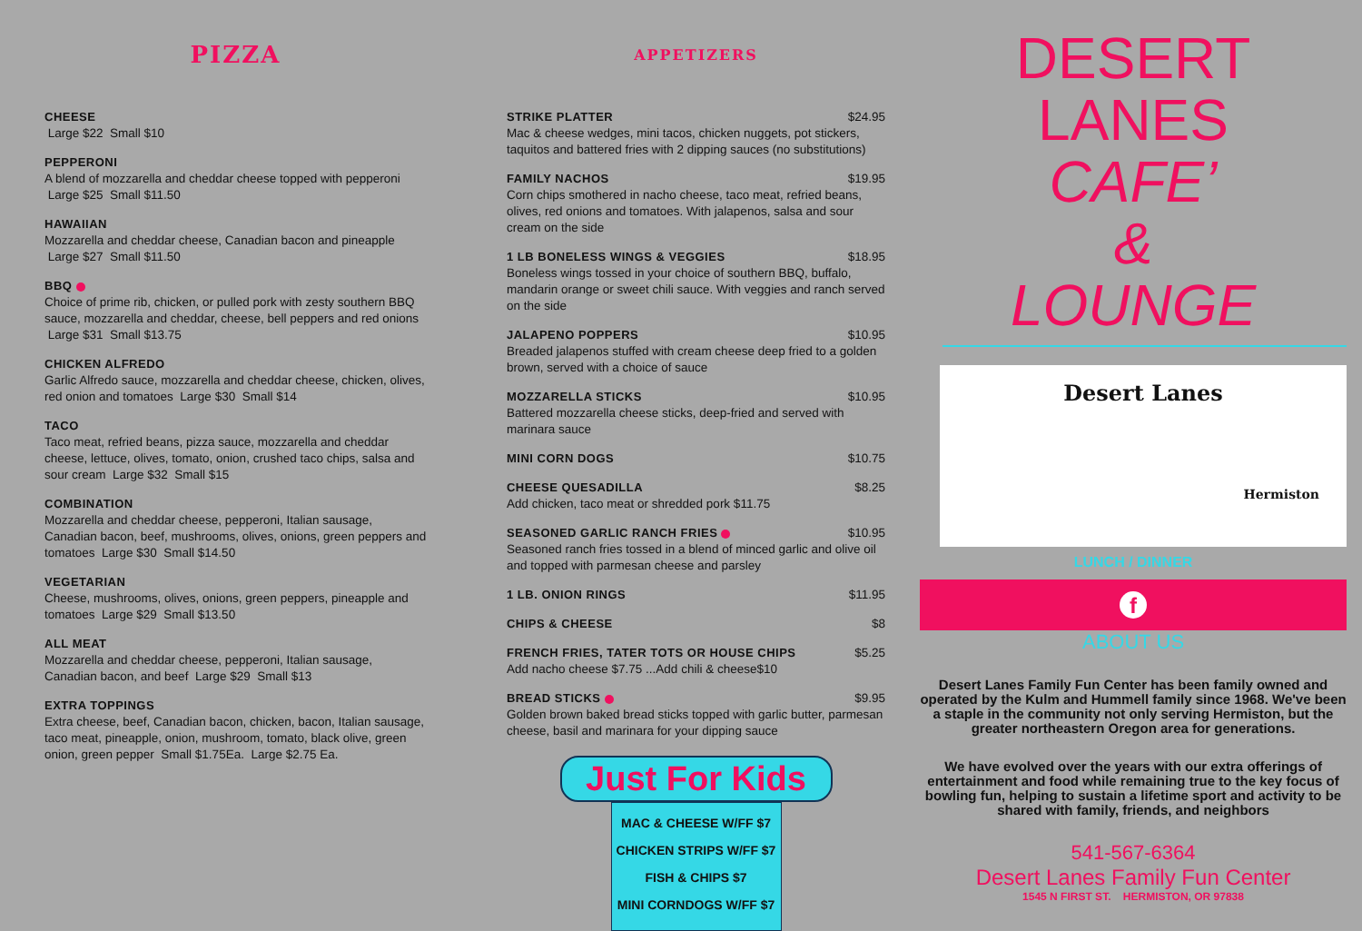PIZZA
CHEESE
Large $22 Small $10
PEPPERONI
A blend of mozzarella and cheddar cheese topped with pepperoni Large $25 Small $11.50
HAWAIIAN
Mozzarella and cheddar cheese, Canadian bacon and pineapple Large $27 Small $11.50
BBQ
Choice of prime rib, chicken, or pulled pork with zesty southern BBQ sauce, mozzarella and cheddar, cheese, bell peppers and red onions Large $31 Small $13.75
CHICKEN ALFREDO
Garlic Alfredo sauce, mozzarella and cheddar cheese, chicken, olives, red onion and tomatoes Large $30 Small $14
TACO
Taco meat, refried beans, pizza sauce, mozzarella and cheddar cheese, lettuce, olives, tomato, onion, crushed taco chips, salsa and sour cream Large $32 Small $15
COMBINATION
Mozzarella and cheddar cheese, pepperoni, Italian sausage, Canadian bacon, beef, mushrooms, olives, onions, green peppers and tomatoes Large $30 Small $14.50
VEGETARIAN
Cheese, mushrooms, olives, onions, green peppers, pineapple and tomatoes Large $29 Small $13.50
ALL MEAT
Mozzarella and cheddar cheese, pepperoni, Italian sausage, Canadian bacon, and beef Large $29 Small $13
EXTRA TOPPINGS
Extra cheese, beef, Canadian bacon, chicken, bacon, Italian sausage, taco meat, pineapple, onion, mushroom, tomato, black olive, green onion, green pepper Small $1.75Ea. Large $2.75 Ea.
APPETIZERS
STRIKE PLATTER $24.95
Mac & cheese wedges, mini tacos, chicken nuggets, pot stickers, taquitos and battered fries with 2 dipping sauces (no substitutions)
FAMILY NACHOS $19.95
Corn chips smothered in nacho cheese, taco meat, refried beans, olives, red onions and tomatoes. With jalapenos, salsa and sour cream on the side
1 LB BONELESS WINGS & VEGGIES $18.95
Boneless wings tossed in your choice of southern BBQ, buffalo, mandarin orange or sweet chili sauce. With veggies and ranch served on the side
JALAPENO POPPERS $10.95
Breaded jalapenos stuffed with cream cheese deep fried to a golden brown, served with a choice of sauce
MOZZARELLA STICKS $10.95
Battered mozzarella cheese sticks, deep-fried and served with marinara sauce
MINI CORN DOGS $10.75
CHEESE QUESADILLA $8.25
Add chicken, taco meat or shredded pork $11.75
SEASONED GARLIC RANCH FRIES $10.95
Seasoned ranch fries tossed in a blend of minced garlic and olive oil and topped with parmesan cheese and parsley
1 LB. ONION RINGS $11.95
CHIPS & CHEESE $8
FRENCH FRIES, TATER TOTS OR HOUSE CHIPS
$5.25
Add nacho cheese $7.75 ...Add chili & cheese$10
BREAD STICKS $9.95
Golden brown baked bread sticks topped with garlic butter, parmesan cheese, basil and marinara for your dipping sauce
Just For Kids
MAC & CHEESE W/FF $7
CHICKEN STRIPS W/FF $7
FISH & CHIPS $7
MINI CORNDOGS W/FF $7
DESERT
LANES
CAFE’
&
LOUNGE
Desert Lanes
Hermiston
LUNCH / DINNER
f
ABOUT US
Desert Lanes Family Fun Center has been family owned and operated by the Kulm and Hummell family since 1968. We've been a staple in the community not only serving Hermiston, but the greater northeastern Oregon area for generations.
We have evolved over the years with our extra offerings of entertainment and food while remaining true to the key focus of bowling fun, helping to sustain a lifetime sport and activity to be shared with family, friends, and neighbors
541-567-6364
Desert Lanes Family Fun Center
1545 N FIRST ST. HERMISTON, OR 97838